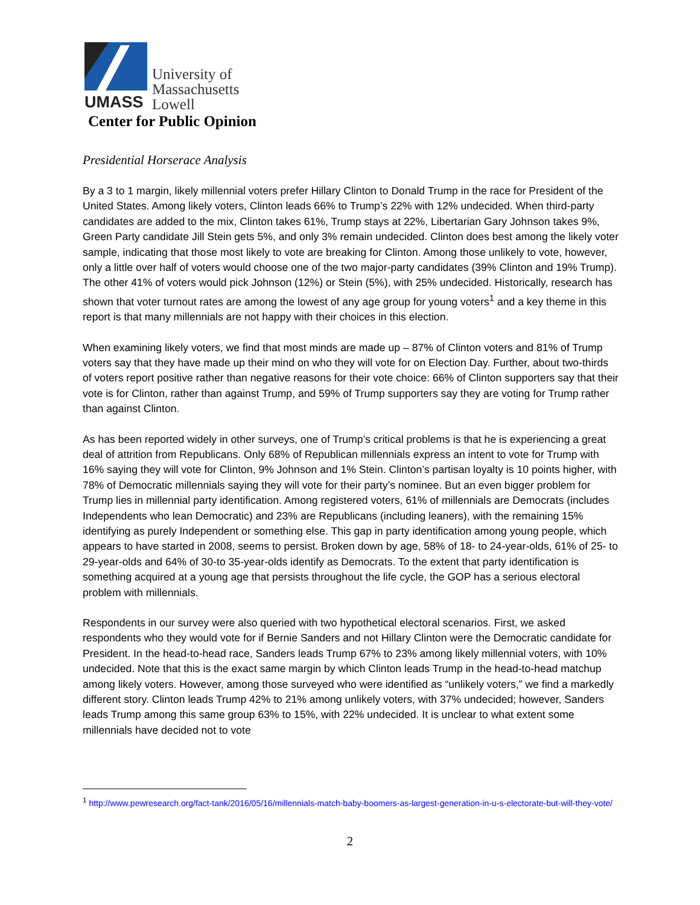UMASS
University of
Massachusetts
Lowell
Center for Public Opinion
Presidential Horserace Analysis
By a 3 to 1 margin, likely millennial voters prefer Hillary Clinton to Donald Trump in the race for President of the United States. Among likely voters, Clinton leads 66% to Trump’s 22% with 12% undecided. When third-party candidates are added to the mix, Clinton takes 61%, Trump stays at 22%, Libertarian Gary Johnson takes 9%, Green Party candidate Jill Stein gets 5%, and only 3% remain undecided. Clinton does best among the likely voter sample, indicating that those most likely to vote are breaking for Clinton. Among those unlikely to vote, however, only a little over half of voters would choose one of the two major-party candidates (39% Clinton and 19% Trump). The other 41% of voters would pick Johnson (12%) or Stein (5%), with 25% undecided. Historically, research has shown that voter turnout rates are among the lowest of any age group for young voters<sup>1</sup> and a key theme in this report is that many millennials are not happy with their choices in this election.
When examining likely voters, we find that most minds are made up – 87% of Clinton voters and 81% of Trump voters say that they have made up their mind on who they will vote for on Election Day. Further, about two-thirds of voters report positive rather than negative reasons for their vote choice: 66% of Clinton supporters say that their vote is for Clinton, rather than against Trump, and 59% of Trump supporters say they are voting for Trump rather than against Clinton.
As has been reported widely in other surveys, one of Trump’s critical problems is that he is experiencing a great deal of attrition from Republicans. Only 68% of Republican millennials express an intent to vote for Trump with 16% saying they will vote for Clinton, 9% Johnson and 1% Stein. Clinton’s partisan loyalty is 10 points higher, with 78% of Democratic millennials saying they will vote for their party’s nominee. But an even bigger problem for Trump lies in millennial party identification. Among registered voters, 61% of millennials are Democrats (includes Independents who lean Democratic) and 23% are Republicans (including leaners), with the remaining 15% identifying as purely Independent or something else. This gap in party identification among young people, which appears to have started in 2008, seems to persist. Broken down by age, 58% of 18- to 24-year-olds, 61% of 25- to 29-year-olds and 64% of 30-to 35-year-olds identify as Democrats. To the extent that party identification is something acquired at a young age that persists throughout the life cycle, the GOP has a serious electoral problem with millennials.
Respondents in our survey were also queried with two hypothetical electoral scenarios. First, we asked respondents who they would vote for if Bernie Sanders and not Hillary Clinton were the Democratic candidate for President. In the head-to-head race, Sanders leads Trump 67% to 23% among likely millennial voters, with 10% undecided. Note that this is the exact same margin by which Clinton leads Trump in the head-to-head matchup among likely voters. However, among those surveyed who were identified as “unlikely voters,” we find a markedly different story. Clinton leads Trump 42% to 21% among unlikely voters, with 37% undecided; however, Sanders leads Trump among this same group 63% to 15%, with 22% undecided. It is unclear to what extent some millennials have decided not to vote
<sup>1</sup> http://www.pewresearch.org/fact-tank/2016/05/16/millennials-match-baby-boomers-as-largest-generation-in-u-s-electorate-but-will-they-vote/
2